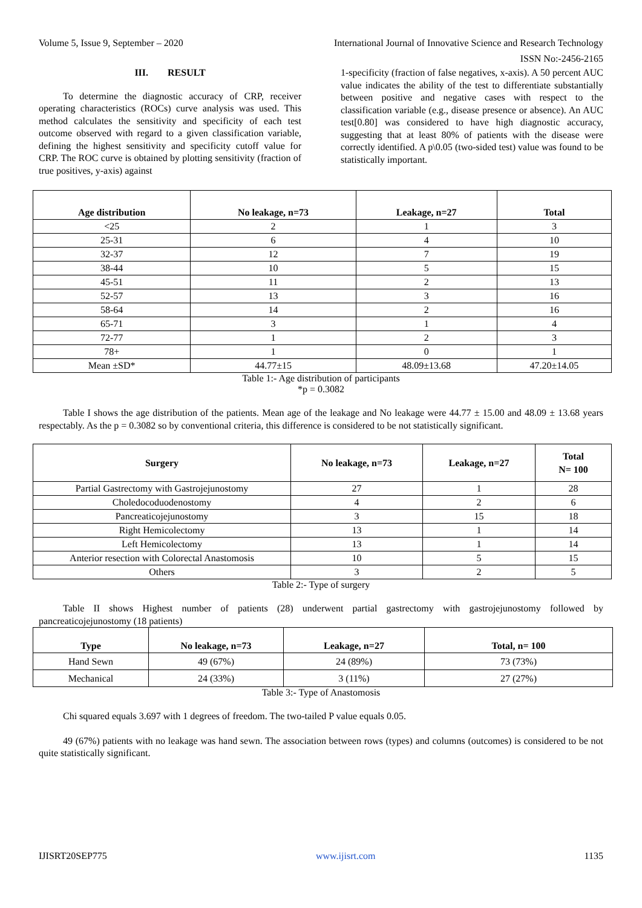Volume 5, Issue 9, September – 2020 International Journal of Innovative Science and Research Technology
ISSN No:-2456-2165
III. RESULT
To determine the diagnostic accuracy of CRP, receiver operating characteristics (ROCs) curve analysis was used. This method calculates the sensitivity and specificity of each test outcome observed with regard to a given classification variable, defining the highest sensitivity and specificity cutoff value for CRP. The ROC curve is obtained by plotting sensitivity (fraction of true positives, y-axis) against
1-specificity (fraction of false negatives, x-axis). A 50 percent AUC value indicates the ability of the test to differentiate substantially between positive and negative cases with respect to the classification variable (e.g., disease presence or absence). An AUC test[0.80] was considered to have high diagnostic accuracy, suggesting that at least 80% of patients with the disease were correctly identified. A p\0.05 (two-sided test) value was found to be statistically important.
| Age distribution | No leakage, n=73 | Leakage, n=27 | Total |
| --- | --- | --- | --- |
| <25 | 2 | 1 | 3 |
| 25-31 | 6 | 4 | 10 |
| 32-37 | 12 | 7 | 19 |
| 38-44 | 10 | 5 | 15 |
| 45-51 | 11 | 2 | 13 |
| 52-57 | 13 | 3 | 16 |
| 58-64 | 14 | 2 | 16 |
| 65-71 | 3 | 1 | 4 |
| 72-77 | 1 | 2 | 3 |
| 78+ | 1 | 0 | 1 |
| Mean ±SD* | 44.77±15 | 48.09±13.68 | 47.20±14.05 |
Table 1:- Age distribution of participants
*p = 0.3082
Table I shows the age distribution of the patients. Mean age of the leakage and No leakage were 44.77 ± 15.00 and 48.09 ± 13.68 years respectably. As the p = 0.3082 so by conventional criteria, this difference is considered to be not statistically significant.
| Surgery | No leakage, n=73 | Leakage, n=27 | Total N= 100 |
| --- | --- | --- | --- |
| Partial Gastrectomy with Gastrojejunostomy | 27 | 1 | 28 |
| Choledocoduodenostomy | 4 | 2 | 6 |
| Pancreaticojejunostomy | 3 | 15 | 18 |
| Right Hemicolectomy | 13 | 1 | 14 |
| Left Hemicolectomy | 13 | 1 | 14 |
| Anterior resection with Colorectal Anastomosis | 10 | 5 | 15 |
| Others | 3 | 2 | 5 |
Table 2:- Type of surgery
Table II shows Highest number of patients (28) underwent partial gastrectomy with gastrojejunostomy followed by pancreaticojejunostomy (18 patients)
| Type | No leakage, n=73 | Leakage, n=27 | Total, n= 100 |
| --- | --- | --- | --- |
| Hand Sewn | 49 (67%) | 24 (89%) | 73 (73%) |
| Mechanical | 24 (33%) | 3 (11%) | 27 (27%) |
Table 3:- Type of Anastomosis
Chi squared equals 3.697 with 1 degrees of freedom. The two-tailed P value equals 0.05.
49 (67%) patients with no leakage was hand sewn. The association between rows (types) and columns (outcomes) is considered to be not quite statistically significant.
IJISRT20SEP775 www.ijisrt.com 1135